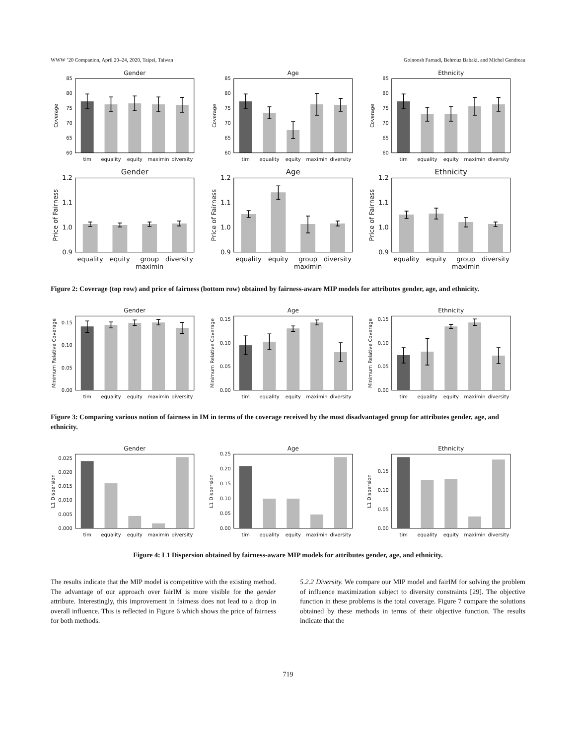WWW ’20 Companion, April 20–24, 2020, Taipei, Taiwan Golnoosh Farnadi, Behrouz Babaki, and Michel Gendreau
Gender
60
65
70
75
80
85
Coverage
tim
equality
equity
maximin
diversity
Age
60
65
70
75
80
85
Coverage
tim
equality
equity
maximin
diversity
Ethnicity
60
65
70
75
80
85
Coverage
tim
equality
equity
maximin
diversity
Gender
0.9
1.0
1.1
1.2
Price of Fairness
equality
equity
group
diversity
maximin
Age
0.9
1.0
1.1
1.2
Price of Fairness
equality
equity
group
diversity
maximin
Ethnicity
0.9
1.0
1.1
1.2
Price of Fairness
equality
equity
group
diversity
maximin
Figure 2: Coverage (top row) and price of fairness (bottom row) obtained by fairness-aware MIP models for attributes gender, age, and ethnicity.
Gender
0.00
0.05
0.10
0.15
Minimum Relative Coverage
tim
equality
equity
maximin
diversity
Age
0.00
0.05
0.10
0.15
Minimum Relative Coverage
tim
equality
equity
maximin
diversity
Ethnicity
0.00
0.05
0.10
0.15
Minimum Relative Coverage
tim
equality
equity
maximin
diversity
Figure 3: Comparing various notion of fairness in IM in terms of the coverage received by the most disadvantaged group for attributes gender, age, and ethnicity.
Gender
0.000
0.005
0.010
0.015
0.020
0.025
L1 Dispersion
tim
equality
equity
maximin
diversity
Age
0.00
0.05
0.10
0.15
0.20
0.25
L1 Dispersion
tim
equality
equity
maximin
diversity
Ethnicity
0.00
0.05
0.10
0.15
L1 Dispersion
tim
equality
equity
maximin
diversity
Figure 4: L1 Dispersion obtained by fairness-aware MIP models for attributes gender, age, and ethnicity.
The results indicate that the MIP model is competitive with the existing method. The advantage of our approach over fairIM is more visible for the gender attribute. Interestingly, this improvement in fairness does not lead to a drop in overall influence. This is reflected in Figure 6 which shows the price of fairness for both methods.
5.2.2 Diversity. We compare our MIP model and fairIM for solving the problem of influence maximization subject to diversity constraints [29]. The objective function in these problems is the total coverage. Figure 7 compare the solutions obtained by these methods in terms of their objective function. The results indicate that the
719